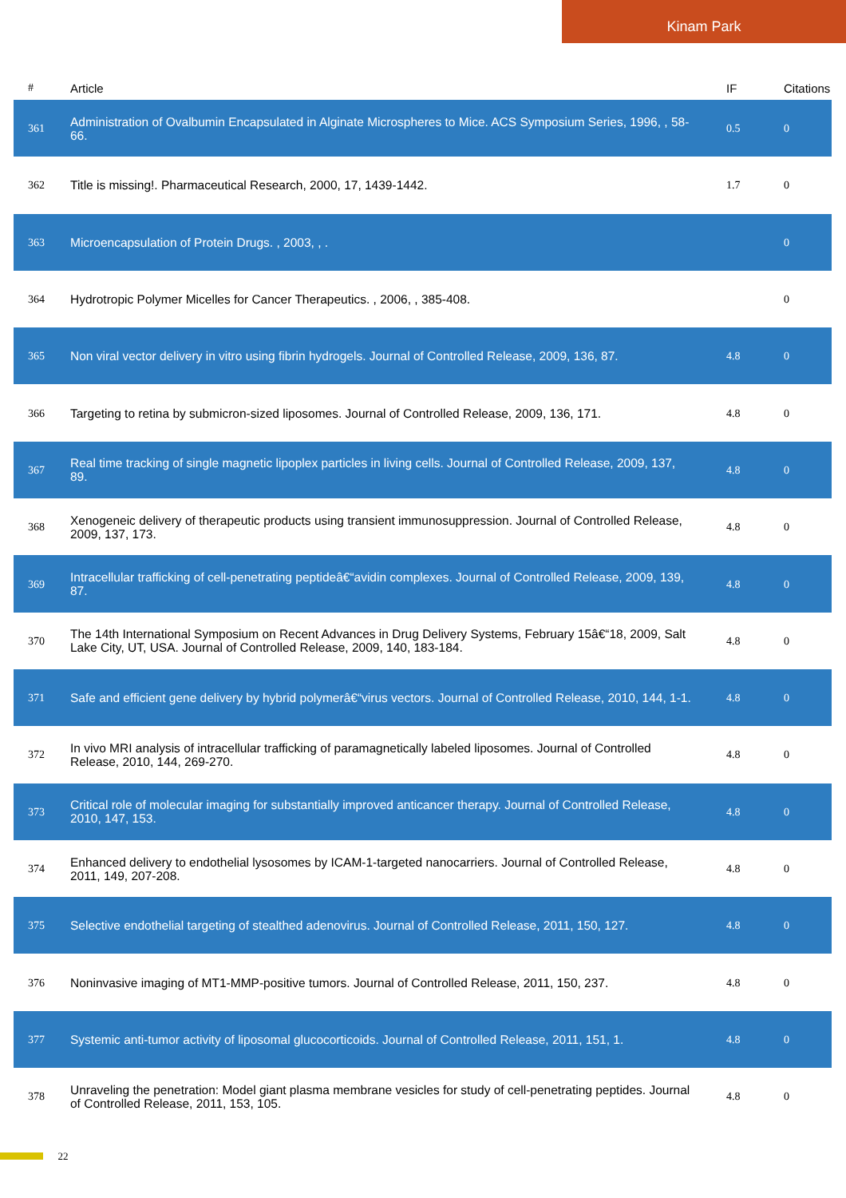Kinam Park
| # | Article | IF | Citations |
| --- | --- | --- | --- |
| 361 | Administration of Ovalbumin Encapsulated in Alginate Microspheres to Mice. ACS Symposium Series, 1996, , 58-66. | 0.5 | 0 |
| 362 | Title is missing!. Pharmaceutical Research, 2000, 17, 1439-1442. | 1.7 | 0 |
| 363 | Microencapsulation of Protein Drugs. , 2003, , . | | 0 |
| 364 | Hydrotropic Polymer Micelles for Cancer Therapeutics. , 2006, , 385-408. | | 0 |
| 365 | Non viral vector delivery in vitro using fibrin hydrogels. Journal of Controlled Release, 2009, 136, 87. | 4.8 | 0 |
| 366 | Targeting to retina by submicron-sized liposomes. Journal of Controlled Release, 2009, 136, 171. | 4.8 | 0 |
| 367 | Real time tracking of single magnetic lipoplex particles in living cells. Journal of Controlled Release, 2009, 137, 89. | 4.8 | 0 |
| 368 | Xenogeneic delivery of therapeutic products using transient immunosuppression. Journal of Controlled Release, 2009, 137, 173. | 4.8 | 0 |
| 369 | Intracellular trafficking of cell-penetrating peptideâ€“avidin complexes. Journal of Controlled Release, 2009, 139, 87. | 4.8 | 0 |
| 370 | The 14th International Symposium on Recent Advances in Drug Delivery Systems, February 15â€“18, 2009, Salt Lake City, UT, USA. Journal of Controlled Release, 2009, 140, 183-184. | 4.8 | 0 |
| 371 | Safe and efficient gene delivery by hybrid polymerâ€“virus vectors. Journal of Controlled Release, 2010, 144, 1-1. | 4.8 | 0 |
| 372 | In vivo MRI analysis of intracellular trafficking of paramagnetically labeled liposomes. Journal of Controlled Release, 2010, 144, 269-270. | 4.8 | 0 |
| 373 | Critical role of molecular imaging for substantially improved anticancer therapy. Journal of Controlled Release, 2010, 147, 153. | 4.8 | 0 |
| 374 | Enhanced delivery to endothelial lysosomes by ICAM-1-targeted nanocarriers. Journal of Controlled Release, 2011, 149, 207-208. | 4.8 | 0 |
| 375 | Selective endothelial targeting of stealthed adenovirus. Journal of Controlled Release, 2011, 150, 127. | 4.8 | 0 |
| 376 | Noninvasive imaging of MT1-MMP-positive tumors. Journal of Controlled Release, 2011, 150, 237. | 4.8 | 0 |
| 377 | Systemic anti-tumor activity of liposomal glucocorticoids. Journal of Controlled Release, 2011, 151, 1. | 4.8 | 0 |
| 378 | Unraveling the penetration: Model giant plasma membrane vesicles for study of cell-penetrating peptides. Journal of Controlled Release, 2011, 153, 105. | 4.8 | 0 |
22